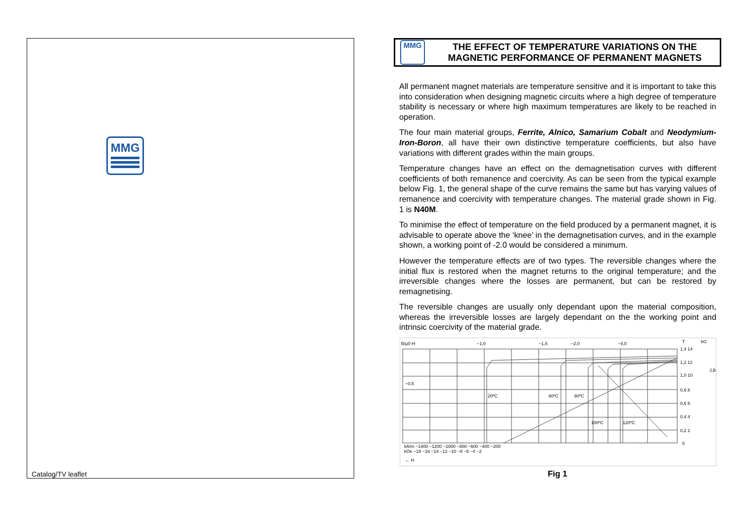MMG
Catalog/TV leaflet
MMG
THE EFFECT OF TEMPERATURE VARIATIONS ON THE MAGNETIC PERFORMANCE OF PERMANENT MAGNETS
All permanent magnet materials are temperature sensitive and it is important to take this into consideration when designing magnetic circuits where a high degree of temperature stability is necessary or where high maximum temperatures are likely to be reached in operation.
The four main material groups, Ferrite, Alnico, Samarium Cobalt and Neodymium-Iron-Boron, all have their own distinctive temperature coefficients, but also have variations with different grades within the main groups.
Temperature changes have an effect on the demagnetisation curves with different coefficients of both remanence and coercivity. As can be seen from the typical example below Fig. 1, the general shape of the curve remains the same but has varying values of remanence and coercivity with temperature changes. The material grade shown in Fig. 1 is N40M.
To minimise the effect of temperature on the field produced by a permanent magnet, it is advisable to operate above the ‘knee’ in the demagnetisation curves, and in the example shown, a working point of -2.0 would be considered a minimum.
However the temperature effects are of two types. The reversible changes where the initial flux is restored when the magnet returns to the original temperature; and the irreversible changes where the losses are permanent, but can be restored by remagnetising.
The reversible changes are usually only dependant upon the material composition, whereas the irreversible losses are largely dependant on the the working point and intrinsic coercivity of the material grade.
B/μ0·H
−1,0
−1,5
−2,0
−4,0
−0.5
20ºC
60ºC
80ºC
100ºC
120ºC
kA/m −1400 −1200 −1000 −800 −600 −400 −200
kOe −18 −16 −14 −12 −10 −8 −6 −4 −2
← H
T
kG
1,4 14
1,2 12
1,0 10
0,8 8
0,6 6
0,4 4
0,2 2
0
J,B
Fig 1